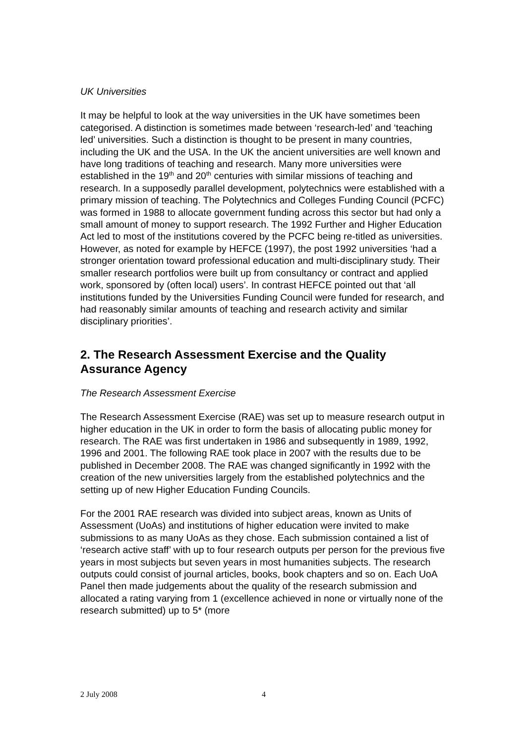UK Universities
It may be helpful to look at the way universities in the UK have sometimes been categorised. A distinction is sometimes made between ‘research-led’ and ‘teaching led’ universities. Such a distinction is thought to be present in many countries, including the UK and the USA. In the UK the ancient universities are well known and have long traditions of teaching and research. Many more universities were established in the 19<sup>th</sup> and 20<sup>th</sup> centuries with similar missions of teaching and research. In a supposedly parallel development, polytechnics were established with a primary mission of teaching. The Polytechnics and Colleges Funding Council (PCFC) was formed in 1988 to allocate government funding across this sector but had only a small amount of money to support research. The 1992 Further and Higher Education Act led to most of the institutions covered by the PCFC being re-titled as universities. However, as noted for example by HEFCE (1997), the post 1992 universities ‘had a stronger orientation toward professional education and multi-disciplinary study. Their smaller research portfolios were built up from consultancy or contract and applied work, sponsored by (often local) users’. In contrast HEFCE pointed out that ‘all institutions funded by the Universities Funding Council were funded for research, and had reasonably similar amounts of teaching and research activity and similar disciplinary priorities’.
2. The Research Assessment Exercise and the Quality Assurance Agency
The Research Assessment Exercise
The Research Assessment Exercise (RAE) was set up to measure research output in higher education in the UK in order to form the basis of allocating public money for research. The RAE was first undertaken in 1986 and subsequently in 1989, 1992, 1996 and 2001. The following RAE took place in 2007 with the results due to be published in December 2008. The RAE was changed significantly in 1992 with the creation of the new universities largely from the established polytechnics and the setting up of new Higher Education Funding Councils.
For the 2001 RAE research was divided into subject areas, known as Units of Assessment (UoAs) and institutions of higher education were invited to make submissions to as many UoAs as they chose. Each submission contained a list of ‘research active staff’ with up to four research outputs per person for the previous five years in most subjects but seven years in most humanities subjects. The research outputs could consist of journal articles, books, book chapters and so on. Each UoA Panel then made judgements about the quality of the research submission and allocated a rating varying from 1 (excellence achieved in none or virtually none of the research submitted) up to 5* (more
2 July 2008 4